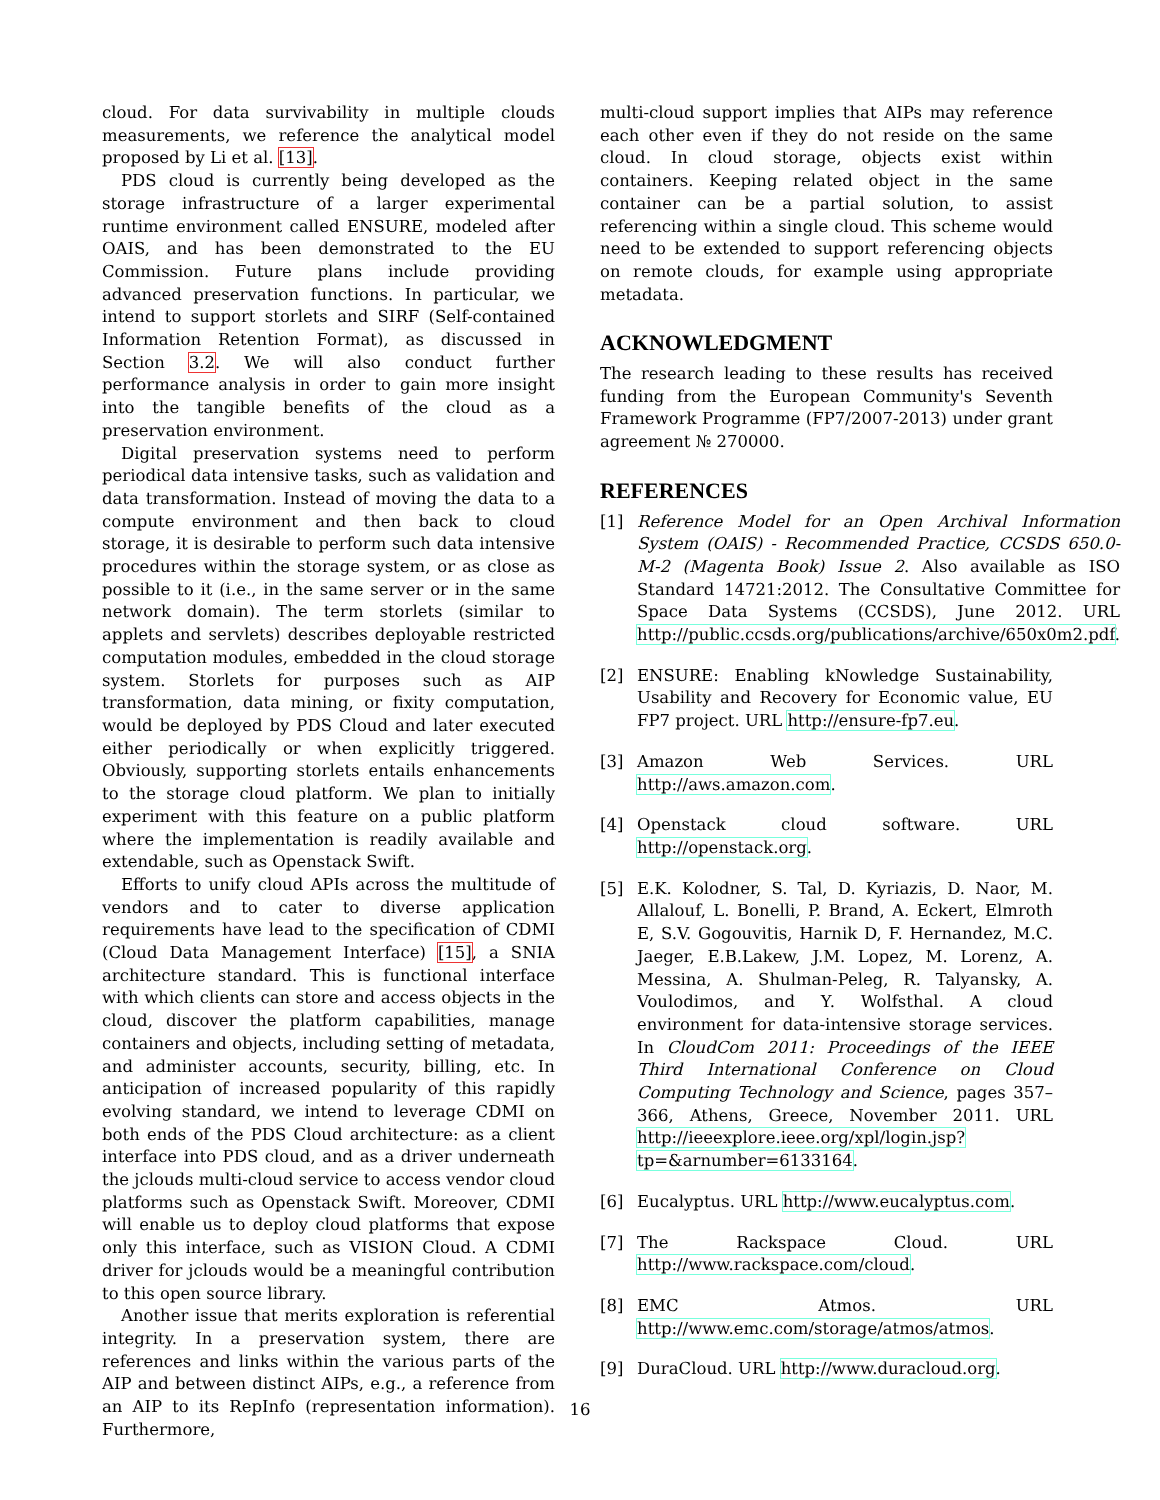cloud. For data survivability in multiple clouds measurements, we reference the analytical model proposed by Li et al. [13].
PDS cloud is currently being developed as the storage infrastructure of a larger experimental runtime environment called ENSURE, modeled after OAIS, and has been demonstrated to the EU Commission. Future plans include providing advanced preservation functions. In particular, we intend to support storlets and SIRF (Self-contained Information Retention Format), as discussed in Section 3.2. We will also conduct further performance analysis in order to gain more insight into the tangible benefits of the cloud as a preservation environment.
Digital preservation systems need to perform periodical data intensive tasks, such as validation and data transformation. Instead of moving the data to a compute environment and then back to cloud storage, it is desirable to perform such data intensive procedures within the storage system, or as close as possible to it (i.e., in the same server or in the same network domain). The term storlets (similar to applets and servlets) describes deployable restricted computation modules, embedded in the cloud storage system. Storlets for purposes such as AIP transformation, data mining, or fixity computation, would be deployed by PDS Cloud and later executed either periodically or when explicitly triggered. Obviously, supporting storlets entails enhancements to the storage cloud platform. We plan to initially experiment with this feature on a public platform where the implementation is readily available and extendable, such as Openstack Swift.
Efforts to unify cloud APIs across the multitude of vendors and to cater to diverse application requirements have lead to the specification of CDMI (Cloud Data Management Interface) [15], a SNIA architecture standard. This is functional interface with which clients can store and access objects in the cloud, discover the platform capabilities, manage containers and objects, including setting of metadata, and administer accounts, security, billing, etc. In anticipation of increased popularity of this rapidly evolving standard, we intend to leverage CDMI on both ends of the PDS Cloud architecture: as a client interface into PDS cloud, and as a driver underneath the jclouds multi-cloud service to access vendor cloud platforms such as Openstack Swift. Moreover, CDMI will enable us to deploy cloud platforms that expose only this interface, such as VISION Cloud. A CDMI driver for jclouds would be a meaningful contribution to this open source library.
Another issue that merits exploration is referential integrity. In a preservation system, there are references and links within the various parts of the AIP and between distinct AIPs, e.g., a reference from an AIP to its RepInfo (representation information). Furthermore,
multi-cloud support implies that AIPs may reference each other even if they do not reside on the same cloud. In cloud storage, objects exist within containers. Keeping related object in the same container can be a partial solution, to assist referencing within a single cloud. This scheme would need to be extended to support referencing objects on remote clouds, for example using appropriate metadata.
ACKNOWLEDGMENT
The research leading to these results has received funding from the European Community's Seventh Framework Programme (FP7/2007-2013) under grant agreement № 270000.
REFERENCES
[1] Reference Model for an Open Archival Information System (OAIS) - Recommended Practice, CCSDS 650.0-M-2 (Magenta Book) Issue 2. Also available as ISO Standard 14721:2012. The Consultative Committee for Space Data Systems (CCSDS), June 2012. URL http://public.ccsds.org/publications/archive/650x0m2.pdf.
[2] ENSURE: Enabling kNowledge Sustainability, Usability and Recovery for Economic value, EU FP7 project. URL http://ensure-fp7.eu.
[3] Amazon Web Services. URL http://aws.amazon.com.
[4] Openstack cloud software. URL http://openstack.org.
[5] E.K. Kolodner, S. Tal, D. Kyriazis, D. Naor, M. Allalouf, L. Bonelli, P. Brand, A. Eckert, Elmroth E, S.V. Gogouvitis, Harnik D, F. Hernandez, M.C. Jaeger, E.B.Lakew, J.M. Lopez, M. Lorenz, A. Messina, A. Shulman-Peleg, R. Talyansky, A. Voulodimos, and Y. Wolfsthal. A cloud environment for data-intensive storage services. In CloudCom 2011: Proceedings of the IEEE Third International Conference on Cloud Computing Technology and Science, pages 357–366, Athens, Greece, November 2011. URL http://ieeexplore.ieee.org/xpl/login.jsp?tp=&arnumber=6133164.
[6] Eucalyptus. URL http://www.eucalyptus.com.
[7] The Rackspace Cloud. URL http://www.rackspace.com/cloud.
[8] EMC Atmos. URL http://www.emc.com/storage/atmos/atmos.
[9] DuraCloud. URL http://www.duracloud.org.
16